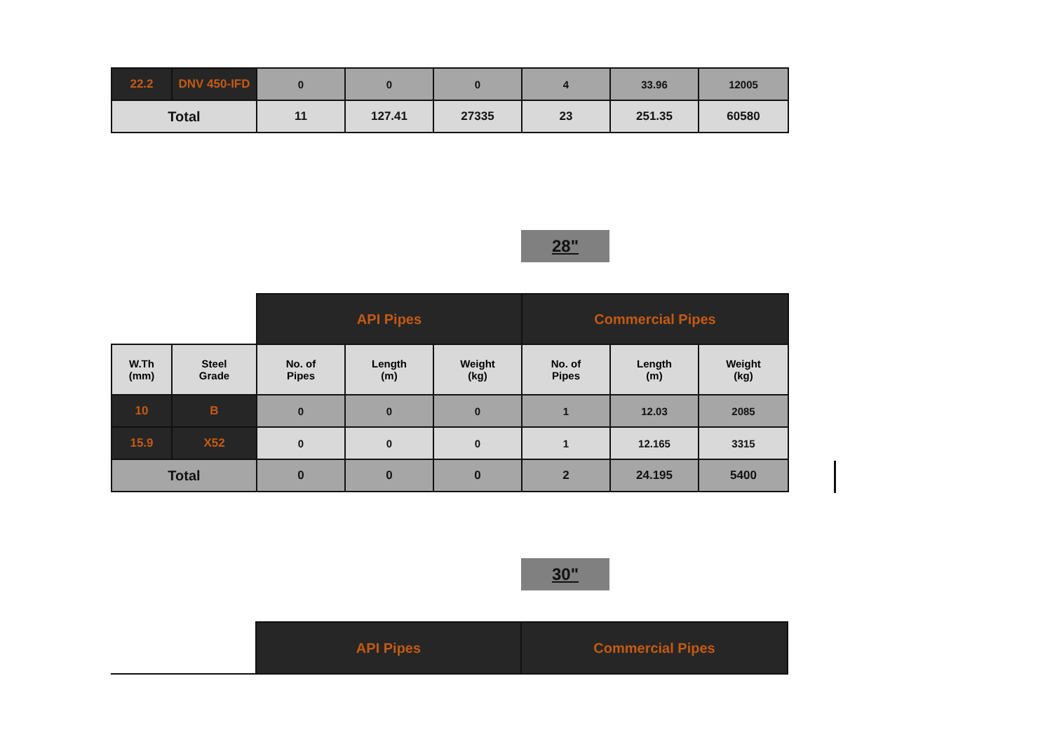| 22.2 | DNV 450-IFD | 0 | 0 | 0 | 4 | 33.96 | 12005 |
| Total | | 11 | 127.41 | 27335 | 23 | 251.35 | 60580 |
28"
| | | API Pipes | | | Commercial Pipes | | |
| W.Th (mm) | Steel Grade | No. of Pipes | Length (m) | Weight (kg) | No. of Pipes | Length (m) | Weight (kg) |
| 10 | B | 0 | 0 | 0 | 1 | 12.03 | 2085 |
| 15.9 | X52 | 0 | 0 | 0 | 1 | 12.165 | 3315 |
| Total | | 0 | 0 | 0 | 2 | 24.195 | 5400 |
30"
| | API Pipes | Commercial Pipes |